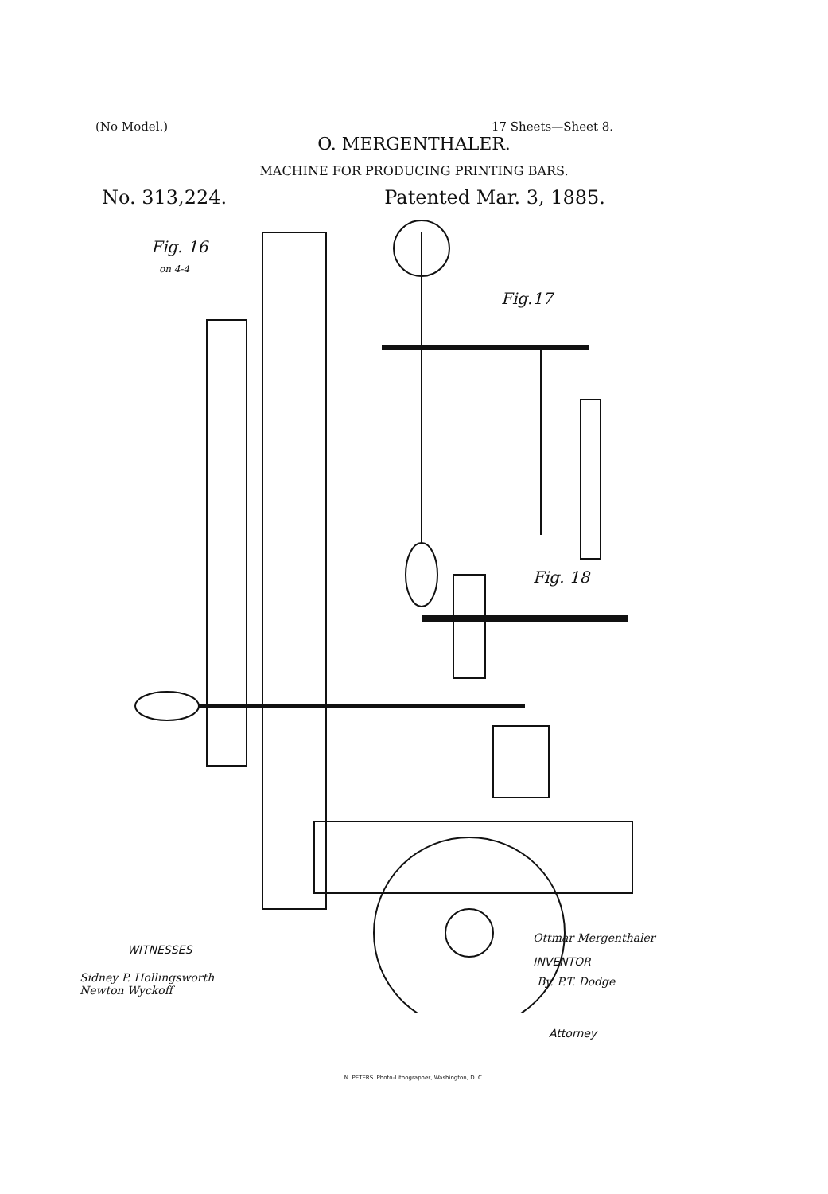(No Model.) 17 Sheets—Sheet 8.
O. MERGENTHALER.
MACHINE FOR PRODUCING PRINTING BARS.
No. 313,224. Patented Mar. 3, 1885.
Fig. 16
on 4-4
Fig.17
Fig. 18
WITNESSES
Sidney P. Hollingsworth
Newton Wyckoff
Ottmar Mergenthaler
INVENTOR
By. P.T. Dodge
Attorney
N. PETERS. Photo-Lithographer, Washington, D. C.